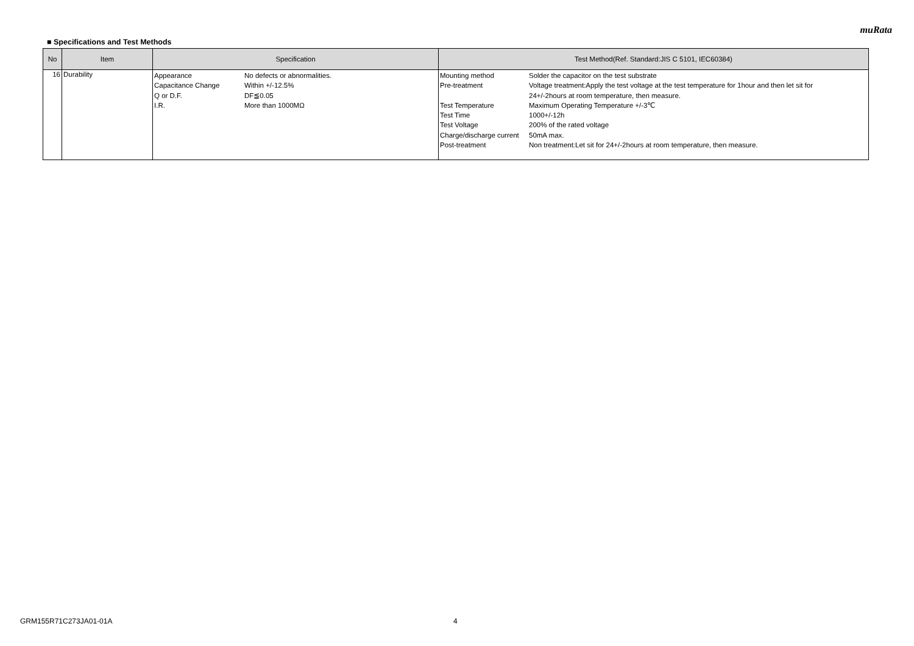muRata
■ Specifications and Test Methods
| No | Item | Specification | Test Method(Ref. Standard:JIS C 5101, IEC60384) |
| --- | --- | --- | --- |
| 16 | Durability | / Appearance / No defects or abnormalities. / / Capacitance Change / Within +/-12.5% / / Q or D.F. / DF≦0.05 / / I.R. / More than 1000MΩ / | / Mounting method / Solder the capacitor on the test substrate / / Pre-treatment / Voltage treatment:Apply the test voltage at the test temperature for 1hour and then let sit for 24+/-2hours at room temperature, then measure. / / Test Temperature / Maximum Operating Temperature +/-3℃ / / Test Time / 1000+/-12h / / Test Voltage / 200% of the rated voltage / / Charge/discharge current / 50mA max. / / Post-treatment / Non treatment:Let sit for 24+/-2hours at room temperature, then measure. / |
GRM155R71C273JA01-01A 4